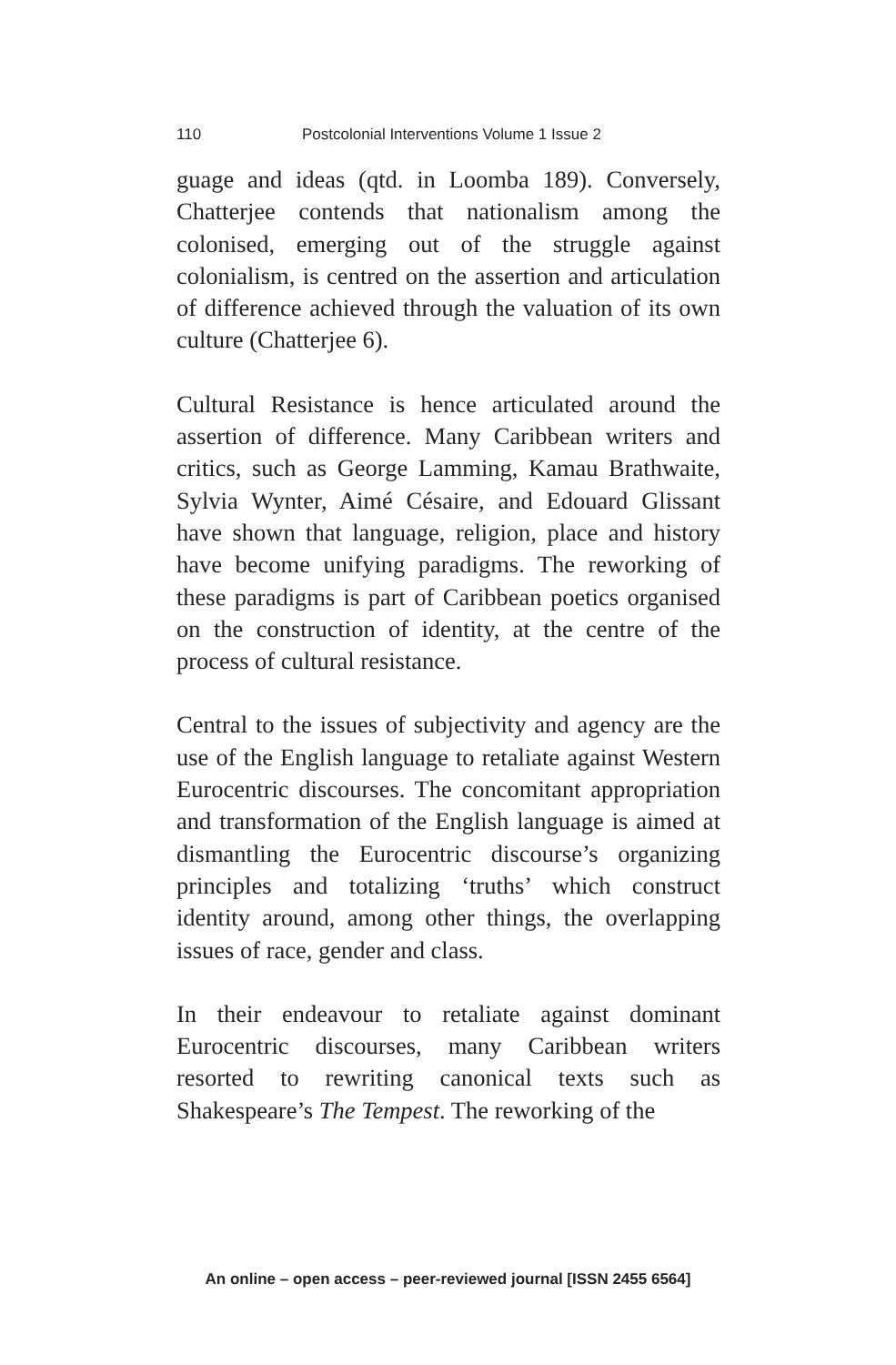110 Postcolonial Interventions Volume 1 Issue 2
guage and ideas (qtd. in Loomba 189). Conversely, Chatterjee contends that nationalism among the colonised, emerging out of the struggle against colonialism, is centred on the assertion and articulation of difference achieved through the valuation of its own culture (Chatterjee 6).
Cultural Resistance is hence articulated around the assertion of difference. Many Caribbean writers and critics, such as George Lamming, Kamau Brathwaite, Sylvia Wynter, Aimé Césaire, and Edouard Glissant have shown that language, religion, place and history have become unifying paradigms. The reworking of these paradigms is part of Caribbean poetics organised on the construction of identity, at the centre of the process of cultural resistance.
Central to the issues of subjectivity and agency are the use of the English language to retaliate against Western Eurocentric discourses. The concomitant appropriation and transformation of the English language is aimed at dismantling the Eurocentric discourse’s organizing principles and totalizing ‘truths’ which construct identity around, among other things, the overlapping issues of race, gender and class.
In their endeavour to retaliate against dominant Eurocentric discourses, many Caribbean writers resorted to rewriting canonical texts such as Shakespeare’s The Tempest. The reworking of the
An online – open access – peer-reviewed journal [ISSN 2455 6564]